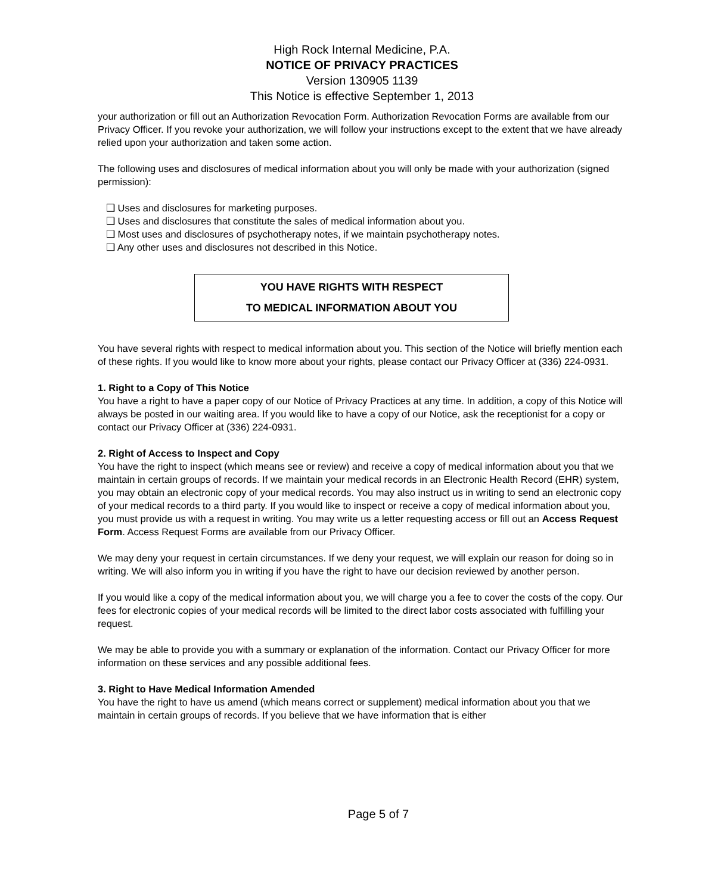High Rock Internal Medicine, P.A.
NOTICE OF PRIVACY PRACTICES
Version 130905 1139
This Notice is effective September 1, 2013
your authorization or fill out an Authorization Revocation Form. Authorization Revocation Forms are available from our Privacy Officer. If you revoke your authorization, we will follow your instructions except to the extent that we have already relied upon your authorization and taken some action.
The following uses and disclosures of medical information about you will only be made with your authorization (signed permission):
❑ Uses and disclosures for marketing purposes.
❑ Uses and disclosures that constitute the sales of medical information about you.
❑ Most uses and disclosures of psychotherapy notes, if we maintain psychotherapy notes.
❑ Any other uses and disclosures not described in this Notice.
YOU HAVE RIGHTS WITH RESPECT
TO MEDICAL INFORMATION ABOUT YOU
You have several rights with respect to medical information about you. This section of the Notice will briefly mention each of these rights. If you would like to know more about your rights, please contact our Privacy Officer at (336) 224-0931.
1. Right to a Copy of This Notice
You have a right to have a paper copy of our Notice of Privacy Practices at any time. In addition, a copy of this Notice will always be posted in our waiting area. If you would like to have a copy of our Notice, ask the receptionist for a copy or contact our Privacy Officer at (336) 224-0931.
2. Right of Access to Inspect and Copy
You have the right to inspect (which means see or review) and receive a copy of medical information about you that we maintain in certain groups of records. If we maintain your medical records in an Electronic Health Record (EHR) system, you may obtain an electronic copy of your medical records. You may also instruct us in writing to send an electronic copy of your medical records to a third party. If you would like to inspect or receive a copy of medical information about you, you must provide us with a request in writing. You may write us a letter requesting access or fill out an Access Request Form. Access Request Forms are available from our Privacy Officer.
We may deny your request in certain circumstances. If we deny your request, we will explain our reason for doing so in writing. We will also inform you in writing if you have the right to have our decision reviewed by another person.
If you would like a copy of the medical information about you, we will charge you a fee to cover the costs of the copy. Our fees for electronic copies of your medical records will be limited to the direct labor costs associated with fulfilling your request.
We may be able to provide you with a summary or explanation of the information. Contact our Privacy Officer for more information on these services and any possible additional fees.
3. Right to Have Medical Information Amended
You have the right to have us amend (which means correct or supplement) medical information about you that we maintain in certain groups of records. If you believe that we have information that is either
Page 5 of 7